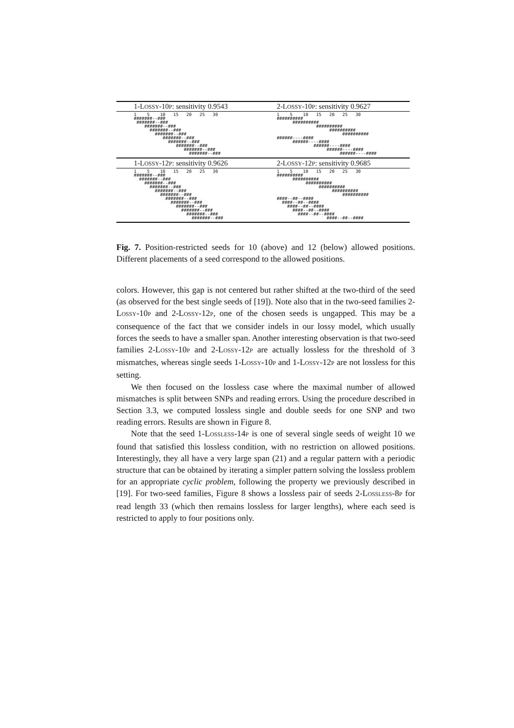| 1-L OSSY -10 P : sensitivity 0.9543 | 2-L OSSY -10 P : sensitivity 0.9627 |
| --- | --- |
| 1 5 10 15 20 25 30 #######--### #######--### #######--### #######--### #######--### #######--### #######--### #######--### #######--### #######--### | 1 5 10 15 20 25 30 ########## ########## ########## ########## ########## ######----#### ######----#### ######----#### ######----#### ######----#### |
| 1-L OSSY -12 P : sensitivity 0.9626 | 2-L OSSY -12 P : sensitivity 0.9685 |
| 1 5 10 15 20 25 30 #######--### #######--### #######--### #######--### #######--### #######--### #######--### #######--### #######--### #######--### #######--### #######--### | 1 5 10 15 20 25 30 ########## ########## ########## ########## ########## ########## ####--##--#### ####--##--#### ####--##--#### ####--##--#### ####--##--#### ####--##--#### |
Fig. 7. Position-restricted seeds for 10 (above) and 12 (below) allowed positions. Different placements of a seed correspond to the allowed positions.
colors. However, this gap is not centered but rather shifted at the two-third of the seed (as observed for the best single seeds of [19]). Note also that in the two-seed families 2-LOSSY-10P and 2-LOSSY-12P, one of the chosen seeds is ungapped. This may be a consequence of the fact that we consider indels in our lossy model, which usually forces the seeds to have a smaller span. Another interesting observation is that two-seed families 2-LOSSY-10P and 2-LOSSY-12P are actually lossless for the threshold of 3 mismatches, whereas single seeds 1-LOSSY-10P and 1-LOSSY-12P are not lossless for this setting.
We then focused on the lossless case where the maximal number of allowed mismatches is split between SNPs and reading errors. Using the procedure described in Section 3.3, we computed lossless single and double seeds for one SNP and two reading errors. Results are shown in Figure 8.
Note that the seed 1-LOSSLESS-14P is one of several single seeds of weight 10 we found that satisfied this lossless condition, with no restriction on allowed positions. Interestingly, they all have a very large span (21) and a regular pattern with a periodic structure that can be obtained by iterating a simpler pattern solving the lossless problem for an appropriate cyclic problem, following the property we previously described in [19]. For two-seed families, Figure 8 shows a lossless pair of seeds 2-LOSSLESS-8P for read length 33 (which then remains lossless for larger lengths), where each seed is restricted to apply to four positions only.